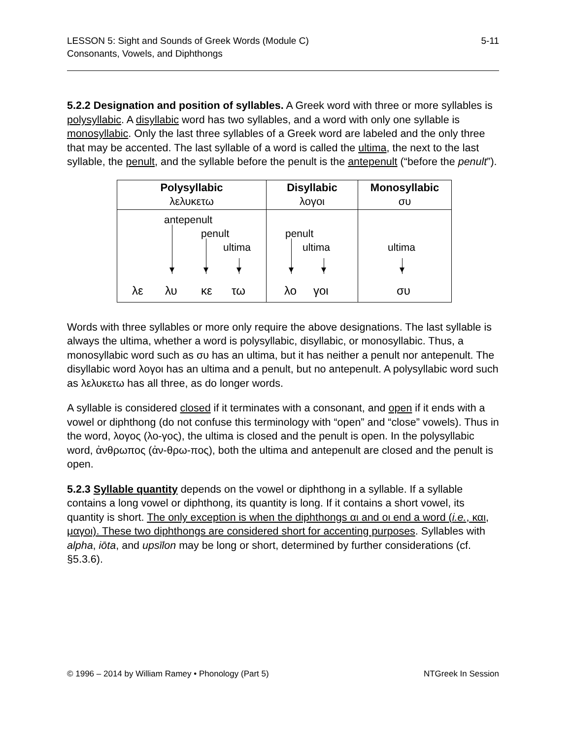5-11 LESSON 5: Sight and Sounds of Greek Words (Module C)
Consonants, Vowels, and Diphthongs
5.2.2 Designation and position of syllables. A Greek word with three or more syllables is polysyllabic. A disyllabic word has two syllables, and a word with only one syllable is monosyllabic. Only the last three syllables of a Greek word are labeled and the only three that may be accented. The last syllable of a word is called the ultima, the next to the last syllable, the penult, and the syllable before the penult is the antepenult (“before the penult”).
| Polysyllabic λελυκετω | Disyllabic λογοι | Monosyllabic συ |
| antepenult penult ultima λε λυ κε τω | penult ultima λο γοι | ultima συ |
Words with three syllables or more only require the above designations. The last syllable is always the ultima, whether a word is polysyllabic, disyllabic, or monosyllabic. Thus, a monosyllabic word such as συ has an ultima, but it has neither a penult nor antepenult. The disyllabic word λογοι has an ultima and a penult, but no antepenult. A polysyllabic word such as λελυκετω has all three, as do longer words.
A syllable is considered closed if it terminates with a consonant, and open if it ends with a vowel or diphthong (do not confuse this terminology with “open” and “close” vowels). Thus in the word, λογος (λο-γος), the ultima is closed and the penult is open. In the polysyllabic word, ἀνθρωπος (ἀν-θρω-πος), both the ultima and antepenult are closed and the penult is open.
5.2.3 Syllable quantity depends on the vowel or diphthong in a syllable. If a syllable contains a long vowel or diphthong, its quantity is long. If it contains a short vowel, its quantity is short. The only exception is when the diphthongs αι and οι end a word (i.e., και, μαγοι). These two diphthongs are considered short for accenting purposes. Syllables with alpha, iōta, and upsīlon may be long or short, determined by further considerations (cf. §5.3.6).
NTGreek In Session © 1996 – 2014 by William Ramey • Phonology (Part 5)